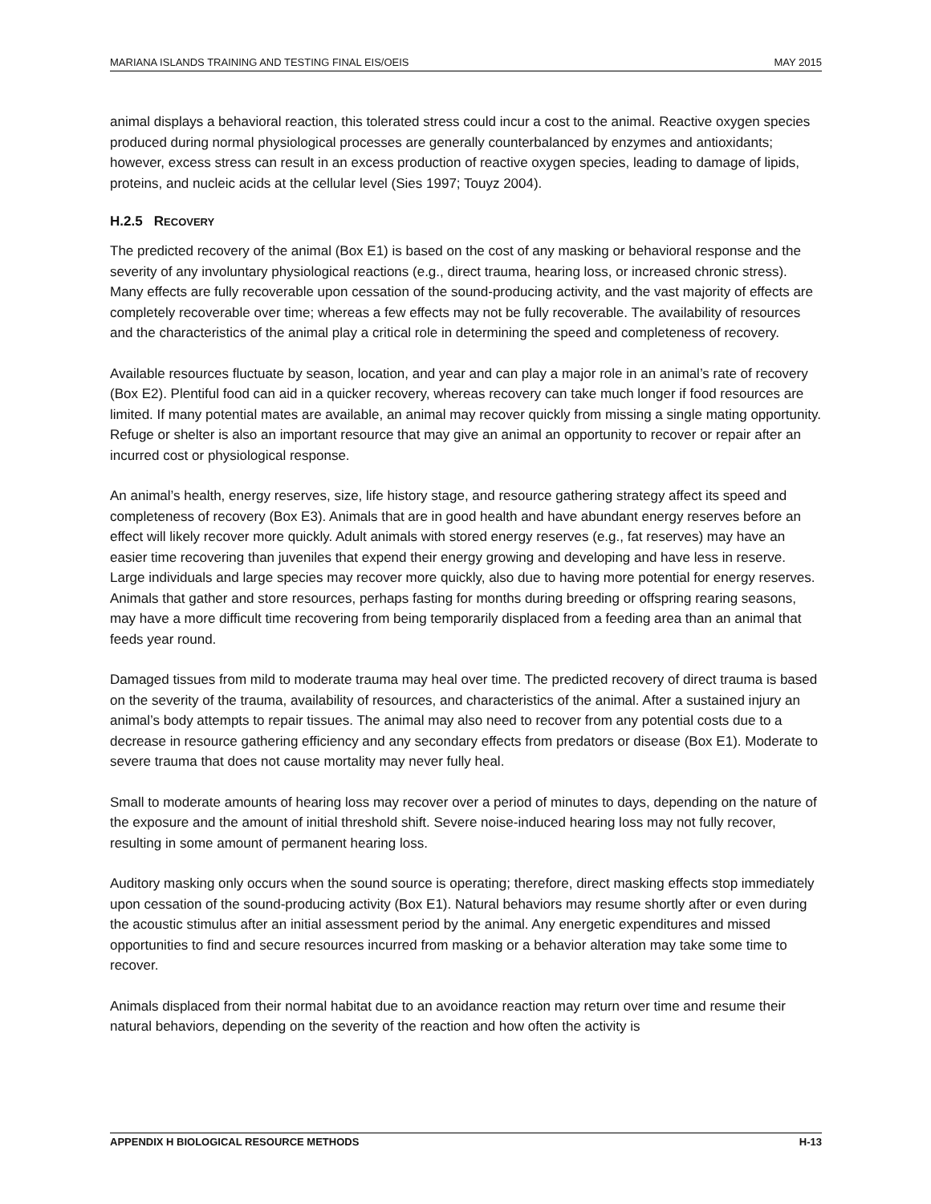MARIANA ISLANDS TRAINING AND TESTING FINAL EIS/OEIS MAY 2015
animal displays a behavioral reaction, this tolerated stress could incur a cost to the animal. Reactive oxygen species produced during normal physiological processes are generally counterbalanced by enzymes and antioxidants; however, excess stress can result in an excess production of reactive oxygen species, leading to damage of lipids, proteins, and nucleic acids at the cellular level (Sies 1997; Touyz 2004).
H.2.5 RECOVERY
The predicted recovery of the animal (Box E1) is based on the cost of any masking or behavioral response and the severity of any involuntary physiological reactions (e.g., direct trauma, hearing loss, or increased chronic stress). Many effects are fully recoverable upon cessation of the sound-producing activity, and the vast majority of effects are completely recoverable over time; whereas a few effects may not be fully recoverable. The availability of resources and the characteristics of the animal play a critical role in determining the speed and completeness of recovery.
Available resources fluctuate by season, location, and year and can play a major role in an animal’s rate of recovery (Box E2). Plentiful food can aid in a quicker recovery, whereas recovery can take much longer if food resources are limited. If many potential mates are available, an animal may recover quickly from missing a single mating opportunity. Refuge or shelter is also an important resource that may give an animal an opportunity to recover or repair after an incurred cost or physiological response.
An animal’s health, energy reserves, size, life history stage, and resource gathering strategy affect its speed and completeness of recovery (Box E3). Animals that are in good health and have abundant energy reserves before an effect will likely recover more quickly. Adult animals with stored energy reserves (e.g., fat reserves) may have an easier time recovering than juveniles that expend their energy growing and developing and have less in reserve. Large individuals and large species may recover more quickly, also due to having more potential for energy reserves. Animals that gather and store resources, perhaps fasting for months during breeding or offspring rearing seasons, may have a more difficult time recovering from being temporarily displaced from a feeding area than an animal that feeds year round.
Damaged tissues from mild to moderate trauma may heal over time. The predicted recovery of direct trauma is based on the severity of the trauma, availability of resources, and characteristics of the animal. After a sustained injury an animal’s body attempts to repair tissues. The animal may also need to recover from any potential costs due to a decrease in resource gathering efficiency and any secondary effects from predators or disease (Box E1). Moderate to severe trauma that does not cause mortality may never fully heal.
Small to moderate amounts of hearing loss may recover over a period of minutes to days, depending on the nature of the exposure and the amount of initial threshold shift. Severe noise-induced hearing loss may not fully recover, resulting in some amount of permanent hearing loss.
Auditory masking only occurs when the sound source is operating; therefore, direct masking effects stop immediately upon cessation of the sound-producing activity (Box E1). Natural behaviors may resume shortly after or even during the acoustic stimulus after an initial assessment period by the animal. Any energetic expenditures and missed opportunities to find and secure resources incurred from masking or a behavior alteration may take some time to recover.
Animals displaced from their normal habitat due to an avoidance reaction may return over time and resume their natural behaviors, depending on the severity of the reaction and how often the activity is
APPENDIX H BIOLOGICAL RESOURCE METHODS H-13